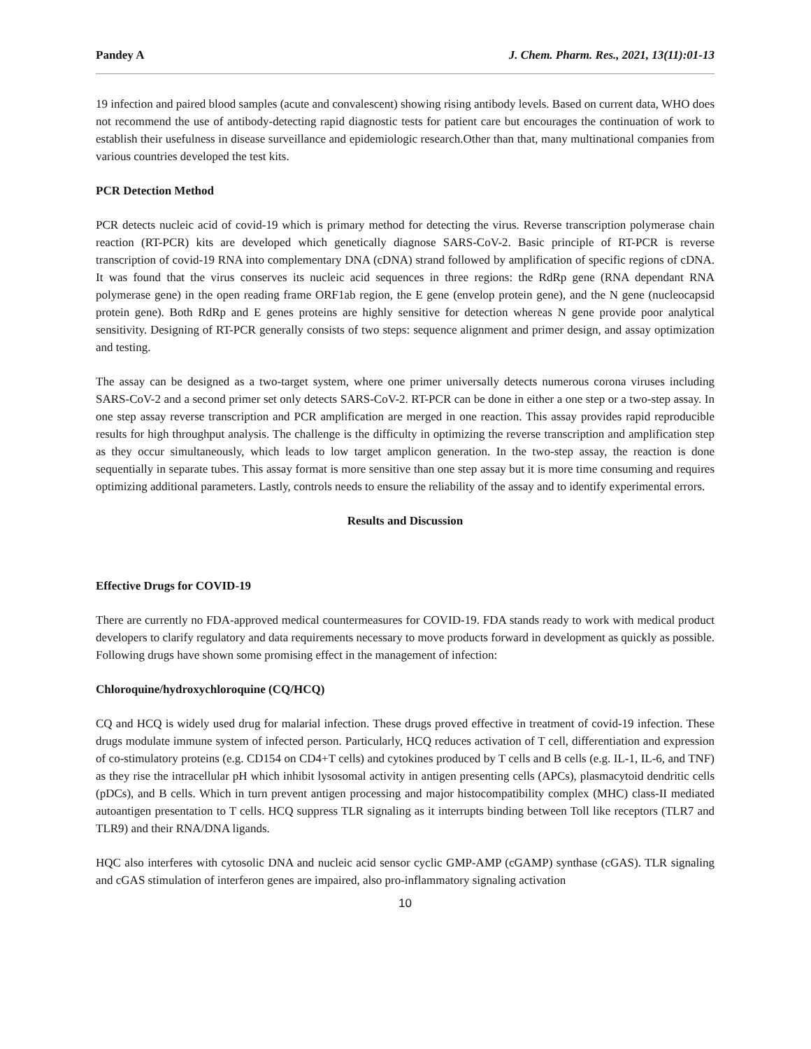Pandey A J. Chem. Pharm. Res., 2021, 13(11):01-13
19 infection and paired blood samples (acute and convalescent) showing rising antibody levels. Based on current data, WHO does not recommend the use of antibody-detecting rapid diagnostic tests for patient care but encourages the continuation of work to establish their usefulness in disease surveillance and epidemiologic research.Other than that, many multinational companies from various countries developed the test kits.
PCR Detection Method
PCR detects nucleic acid of covid-19 which is primary method for detecting the virus. Reverse transcription polymerase chain reaction (RT-PCR) kits are developed which genetically diagnose SARS-CoV-2. Basic principle of RT-PCR is reverse transcription of covid-19 RNA into complementary DNA (cDNA) strand followed by amplification of specific regions of cDNA. It was found that the virus conserves its nucleic acid sequences in three regions: the RdRp gene (RNA dependant RNA polymerase gene) in the open reading frame ORF1ab region, the E gene (envelop protein gene), and the N gene (nucleocapsid protein gene). Both RdRp and E genes proteins are highly sensitive for detection whereas N gene provide poor analytical sensitivity. Designing of RT-PCR generally consists of two steps: sequence alignment and primer design, and assay optimization and testing.
The assay can be designed as a two-target system, where one primer universally detects numerous corona viruses including SARS-CoV-2 and a second primer set only detects SARS-CoV-2. RT-PCR can be done in either a one step or a two-step assay. In one step assay reverse transcription and PCR amplification are merged in one reaction. This assay provides rapid reproducible results for high throughput analysis. The challenge is the difficulty in optimizing the reverse transcription and amplification step as they occur simultaneously, which leads to low target amplicon generation. In the two-step assay, the reaction is done sequentially in separate tubes. This assay format is more sensitive than one step assay but it is more time consuming and requires optimizing additional parameters. Lastly, controls needs to ensure the reliability of the assay and to identify experimental errors.
Results and Discussion
Effective Drugs for COVID-19
There are currently no FDA-approved medical countermeasures for COVID-19. FDA stands ready to work with medical product developers to clarify regulatory and data requirements necessary to move products forward in development as quickly as possible. Following drugs have shown some promising effect in the management of infection:
Chloroquine/hydroxychloroquine (CQ/HCQ)
CQ and HCQ is widely used drug for malarial infection. These drugs proved effective in treatment of covid-19 infection. These drugs modulate immune system of infected person. Particularly, HCQ reduces activation of T cell, differentiation and expression of co-stimulatory proteins (e.g. CD154 on CD4+T cells) and cytokines produced by T cells and B cells (e.g. IL-1, IL-6, and TNF) as they rise the intracellular pH which inhibit lysosomal activity in antigen presenting cells (APCs), plasmacytoid dendritic cells (pDCs), and B cells. Which in turn prevent antigen processing and major histocompatibility complex (MHC) class-II mediated autoantigen presentation to T cells. HCQ suppress TLR signaling as it interrupts binding between Toll like receptors (TLR7 and TLR9) and their RNA/DNA ligands.
HQC also interferes with cytosolic DNA and nucleic acid sensor cyclic GMP-AMP (cGAMP) synthase (cGAS). TLR signaling and cGAS stimulation of interferon genes are impaired, also pro-inflammatory signaling activation
10